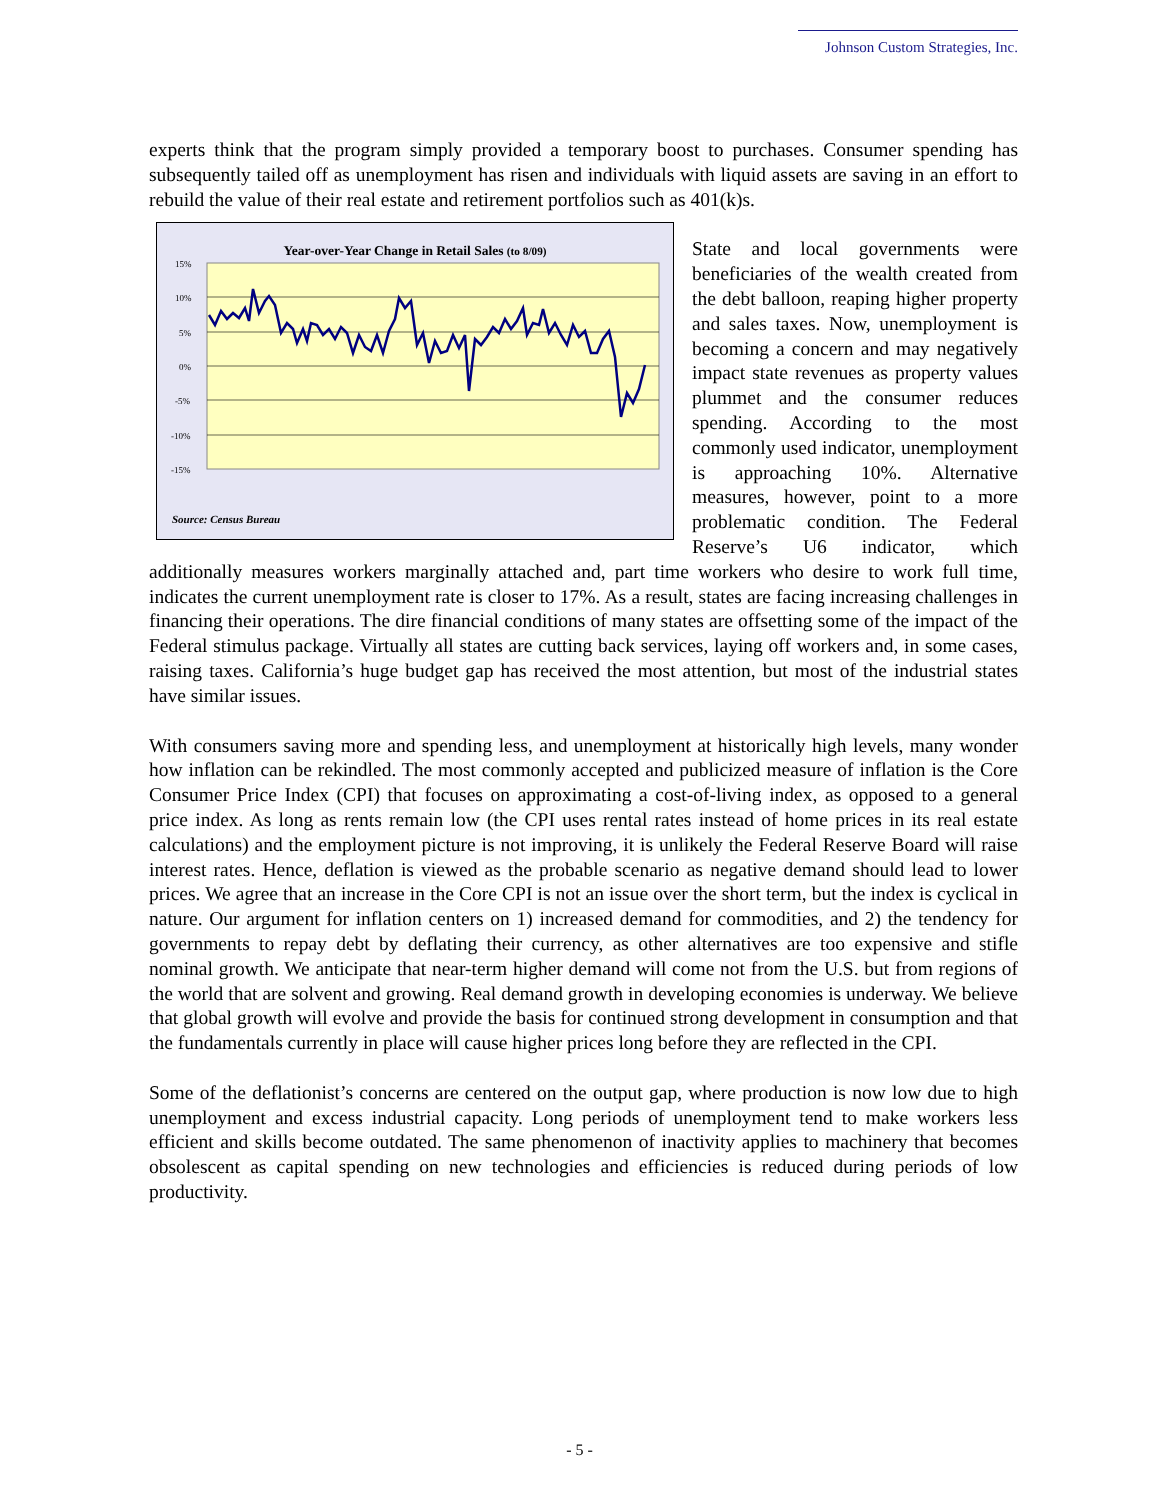Johnson Custom Strategies, Inc.
experts think that the program simply provided a temporary boost to purchases. Consumer spending has subsequently tailed off as unemployment has risen and individuals with liquid assets are saving in an effort to rebuild the value of their real estate and retirement portfolios such as
Year-over-Year Change in Retail Sales (to 8/09)
15%
10%
5%
0%
-5%
-10%
-15%
Source: Census Bureau
401(k)s.
State and local governments were beneficiaries of the wealth created from the debt balloon, reaping higher property and sales taxes. Now, unemployment is becoming a concern and may negatively impact state revenues as property values plummet and the consumer reduces spending. According to the most commonly used indicator, unemployment is approaching 10%. Alternative measures, however, point to a more problematic condition. The Federal Reserve’s U6 indicator, which additionally measures workers marginally attached and, part time workers who desire to work full time, indicates the current unemployment rate is closer to 17%. As a result, states are facing increasing challenges in financing their operations. The dire financial conditions of many states are offsetting some of the impact of the Federal stimulus package. Virtually all states are cutting back services, laying off workers and, in some cases, raising taxes. California’s huge budget gap has received the most attention, but most of the industrial states have similar issues.
With consumers saving more and spending less, and unemployment at historically high levels, many wonder how inflation can be rekindled. The most commonly accepted and publicized measure of inflation is the Core Consumer Price Index (CPI) that focuses on approximating a cost-of-living index, as opposed to a general price index. As long as rents remain low (the CPI uses rental rates instead of home prices in its real estate calculations) and the employment picture is not improving, it is unlikely the Federal Reserve Board will raise interest rates. Hence, deflation is viewed as the probable scenario as negative demand should lead to lower prices. We agree that an increase in the Core CPI is not an issue over the short term, but the index is cyclical in nature. Our argument for inflation centers on 1) increased demand for commodities, and 2) the tendency for governments to repay debt by deflating their currency, as other alternatives are too expensive and stifle nominal growth. We anticipate that near-term higher demand will come not from the U.S. but from regions of the world that are solvent and growing. Real demand growth in developing economies is underway. We believe that global growth will evolve and provide the basis for continued strong development in consumption and that the fundamentals currently in place will cause higher prices long before they are reflected in the CPI.
Some of the deflationist’s concerns are centered on the output gap, where production is now low due to high unemployment and excess industrial capacity. Long periods of unemployment tend to make workers less efficient and skills become outdated. The same phenomenon of inactivity applies to machinery that becomes obsolescent as capital spending on new technologies and efficiencies is reduced during periods of low productivity.
- 5 -